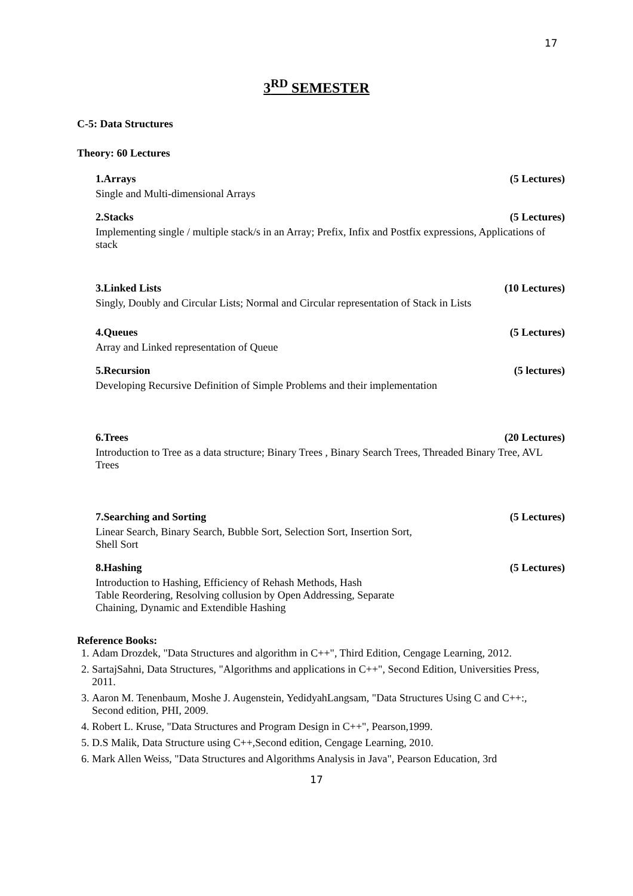17
3<sup>RD</sup> SEMESTER
C-5: Data Structures
Theory: 60 Lectures
1.Arrays (5 Lectures)
Single and Multi-dimensional Arrays
2.Stacks (5 Lectures)
Implementing single / multiple stack/s in an Array; Prefix, Infix and Postfix expressions, Applications of stack
3.Linked Lists (10 Lectures)
Singly, Doubly and Circular Lists; Normal and Circular representation of Stack in Lists
4.Queues (5 Lectures)
Array and Linked representation of Queue
5.Recursion (5 lectures)
Developing Recursive Definition of Simple Problems and their implementation
6.Trees (20 Lectures)
Introduction to Tree as a data structure; Binary Trees , Binary Search Trees, Threaded Binary Tree, AVL Trees
7.Searching and Sorting (5 Lectures)
Linear Search, Binary Search, Bubble Sort, Selection Sort, Insertion Sort,
Shell Sort
8.Hashing (5 Lectures)
Introduction to Hashing, Efficiency of Rehash Methods, Hash
Table Reordering, Resolving collusion by Open Addressing, Separate
Chaining, Dynamic and Extendible Hashing
Reference Books:
1. Adam Drozdek, "Data Structures and algorithm in C++", Third Edition, Cengage Learning, 2012.
2. SartajSahni, Data Structures, "Algorithms and applications in C++", Second Edition, Universities Press, 2011.
3. Aaron M. Tenenbaum, Moshe J. Augenstein, YedidyahLangsam, "Data Structures Using C and C++:, Second edition, PHI, 2009.
4. Robert L. Kruse, "Data Structures and Program Design in C++", Pearson,1999.
5. D.S Malik, Data Structure using C++,Second edition, Cengage Learning, 2010.
6. Mark Allen Weiss, "Data Structures and Algorithms Analysis in Java", Pearson Education, 3rd
17